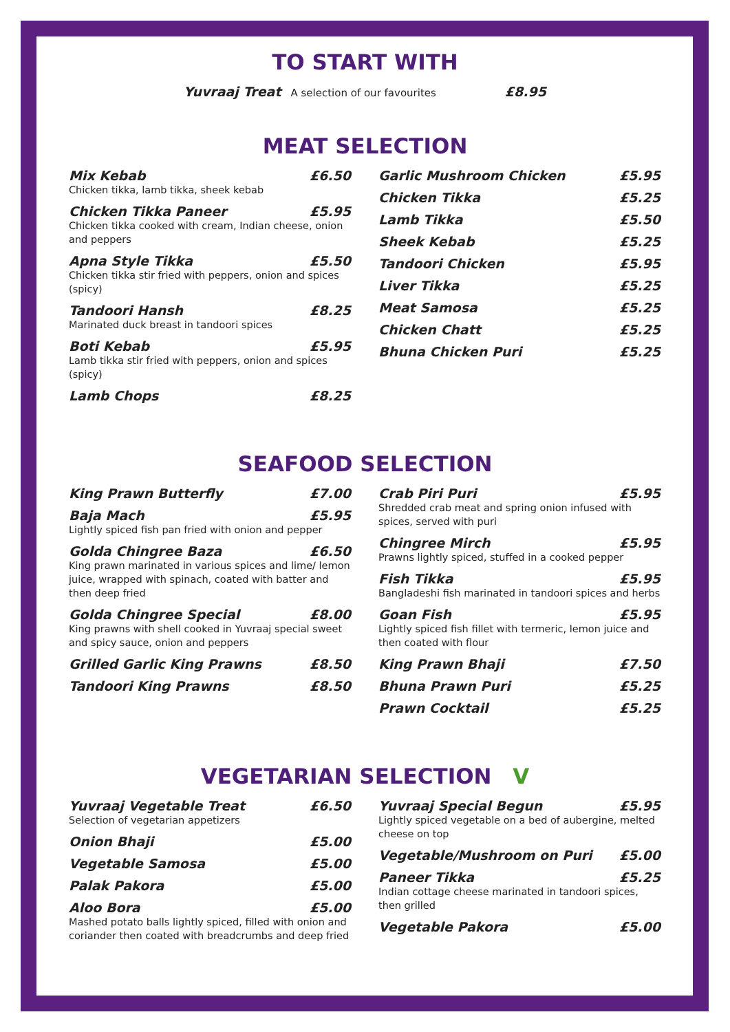TO START WITH
Yuvraaj Treat A selection of our favourites £8.95
MEAT SELECTION
Mix Kebab £6.50
Chicken tikka, lamb tikka, sheek kebab
Chicken Tikka Paneer £5.95
Chicken tikka cooked with cream, Indian cheese, onion and peppers
Apna Style Tikka £5.50
Chicken tikka stir fried with peppers, onion and spices (spicy)
Tandoori Hansh £8.25
Marinated duck breast in tandoori spices
Boti Kebab £5.95
Lamb tikka stir fried with peppers, onion and spices (spicy)
Lamb Chops £8.25
Garlic Mushroom Chicken £5.95
Chicken Tikka £5.25
Lamb Tikka £5.50
Sheek Kebab £5.25
Tandoori Chicken £5.95
Liver Tikka £5.25
Meat Samosa £5.25
Chicken Chatt £5.25
Bhuna Chicken Puri £5.25
SEAFOOD SELECTION
King Prawn Butterfly £7.00
Baja Mach £5.95
Lightly spiced fish pan fried with onion and pepper
Golda Chingree Baza £6.50
King prawn marinated in various spices and lime/ lemon juice, wrapped with spinach, coated with batter and then deep fried
Golda Chingree Special £8.00
King prawns with shell cooked in Yuvraaj special sweet and spicy sauce, onion and peppers
Grilled Garlic King Prawns £8.50
Tandoori King Prawns £8.50
Crab Piri Puri £5.95
Shredded crab meat and spring onion infused with spices, served with puri
Chingree Mirch £5.95
Prawns lightly spiced, stuffed in a cooked pepper
Fish Tikka £5.95
Bangladeshi fish marinated in tandoori spices and herbs
Goan Fish £5.95
Lightly spiced fish fillet with termeric, lemon juice and then coated with flour
King Prawn Bhaji £7.50
Bhuna Prawn Puri £5.25
Prawn Cocktail £5.25
VEGETARIAN SELECTION V
Yuvraaj Vegetable Treat £6.50
Selection of vegetarian appetizers
Onion Bhaji £5.00
Vegetable Samosa £5.00
Palak Pakora £5.00
Aloo Bora £5.00
Mashed potato balls lightly spiced, filled with onion and coriander then coated with breadcrumbs and deep fried
Yuvraaj Special Begun £5.95
Lightly spiced vegetable on a bed of aubergine, melted cheese on top
Vegetable/Mushroom on Puri £5.00
Paneer Tikka £5.25
Indian cottage cheese marinated in tandoori spices, then grilled
Vegetable Pakora £5.00